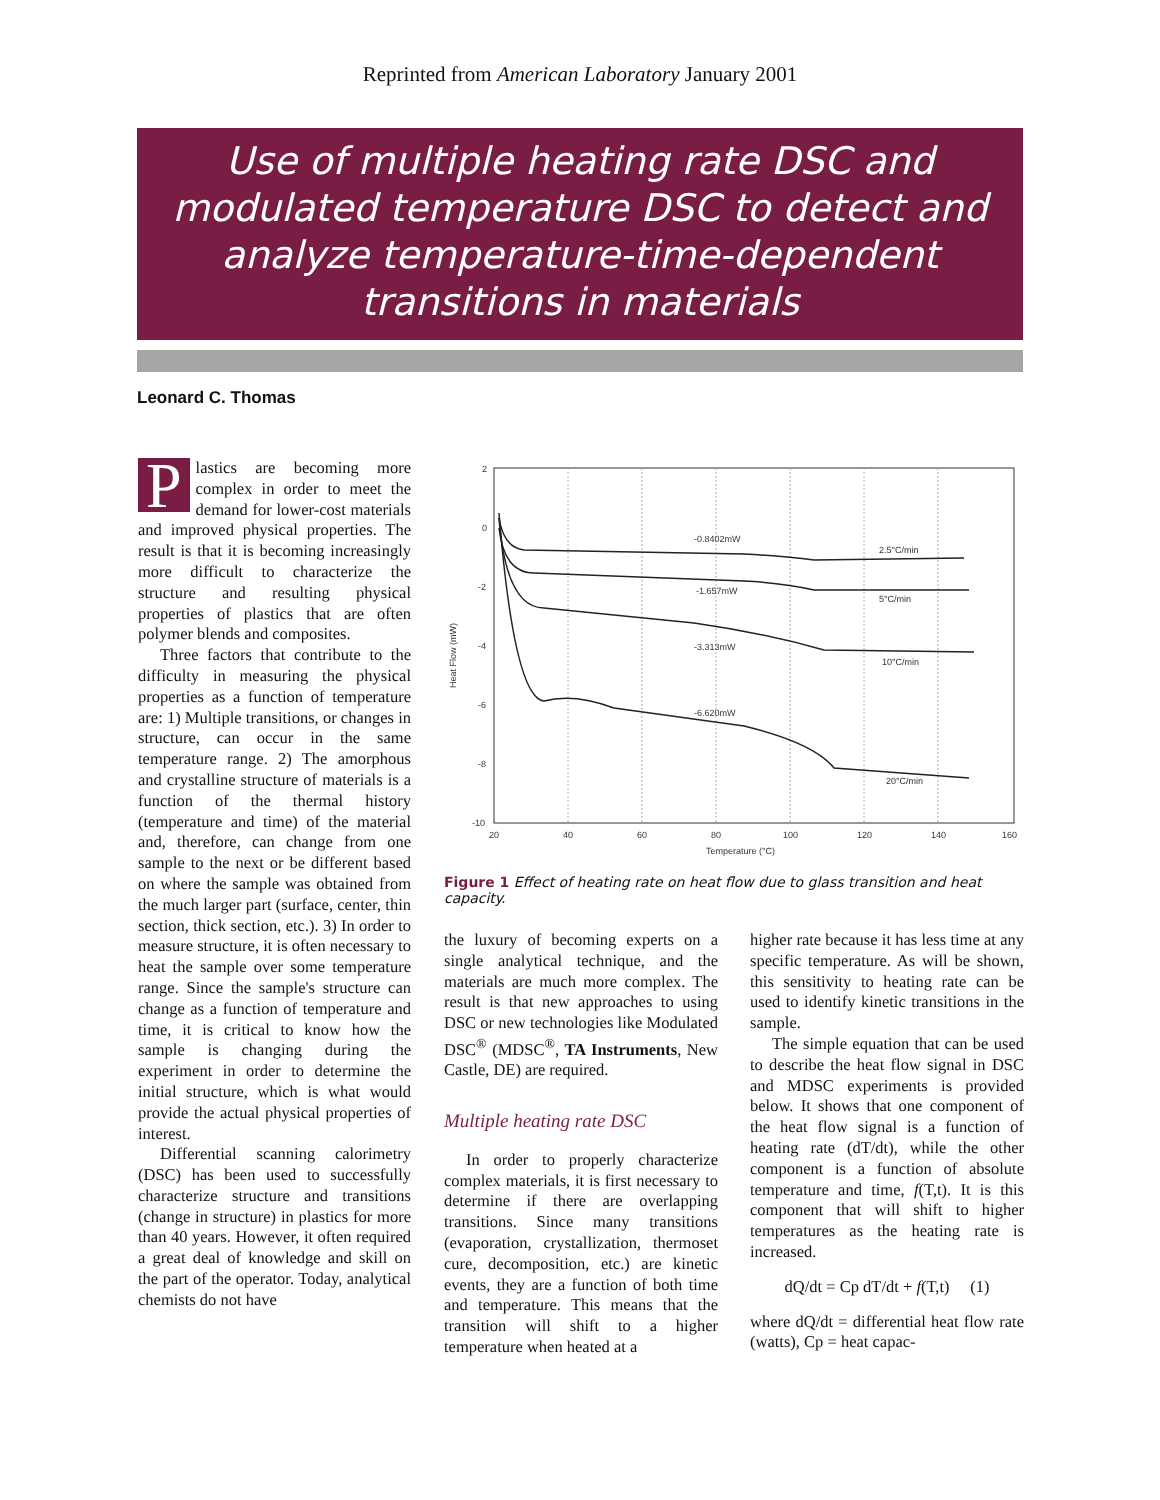Reprinted from American Laboratory January 2001
Use of multiple heating rate DSC and modulated temperature DSC to detect and analyze temperature-time-dependent transitions in materials
Leonard C. Thomas
Plastics are becoming more complex in order to meet the demand for lower-cost materials and improved physical properties. The result is that it is becoming increasingly more difficult to characterize the structure and resulting physical properties of plastics that are often polymer blends and composites.
Three factors that contribute to the difficulty in measuring the physical properties as a function of temperature are: 1) Multiple transitions, or changes in structure, can occur in the same temperature range. 2) The amorphous and crystalline structure of materials is a function of the thermal history (temperature and time) of the material and, therefore, can change from one sample to the next or be different based on where the sample was obtained from the much larger part (surface, center, thin section, thick section, etc.). 3) In order to measure structure, it is often necessary to heat the sample over some temperature range. Since the sample's structure can change as a function of temperature and time, it is critical to know how the sample is changing during the experiment in order to determine the initial structure, which is what would provide the actual physical properties of interest.
Differential scanning calorimetry (DSC) has been used to successfully characterize structure and transitions (change in structure) in plastics for more than 40 years. However, it often required a great deal of knowledge and skill on the part of the operator. Today, analytical chemists do not have
2
0
-2
-4
-6
-8
-10
20
40
60
80
100
120
140
160
Temperature (°C)
Heat Flow (mW)
-0.8402mW
2.5°C/min
-1.657mW
5°C/min
-3.313mW
10°C/min
-6.620mW
20°C/min
Figure 1 Effect of heating rate on heat flow due to glass transition and heat capacity.
the luxury of becoming experts on a single analytical technique, and the materials are much more complex. The result is that new approaches to using DSC or new technologies like Modulated DSC<sup>®</sup> (MDSC<sup>®</sup>, TA Instruments, New Castle, DE) are required.
Multiple heating rate DSC
In order to properly characterize complex materials, it is first necessary to determine if there are overlapping transitions. Since many transitions (evaporation, crystallization, thermoset cure, decomposition, etc.) are kinetic events, they are a function of both time and temperature. This means that the transition will shift to a higher temperature when heated at a
higher rate because it has less time at any specific temperature. As will be shown, this sensitivity to heating rate can be used to identify kinetic transitions in the sample.
The simple equation that can be used to describe the heat flow signal in DSC and MDSC experiments is provided below. It shows that one component of the heat flow signal is a function of heating rate (dT/dt), while the other component is a function of absolute temperature and time, f(T,t). It is this component that will shift to higher temperatures as the heating rate is increased.
dQ/dt = Cp dT/dt + f(T,t) (1)
where dQ/dt = differential heat flow rate (watts), Cp = heat capac-